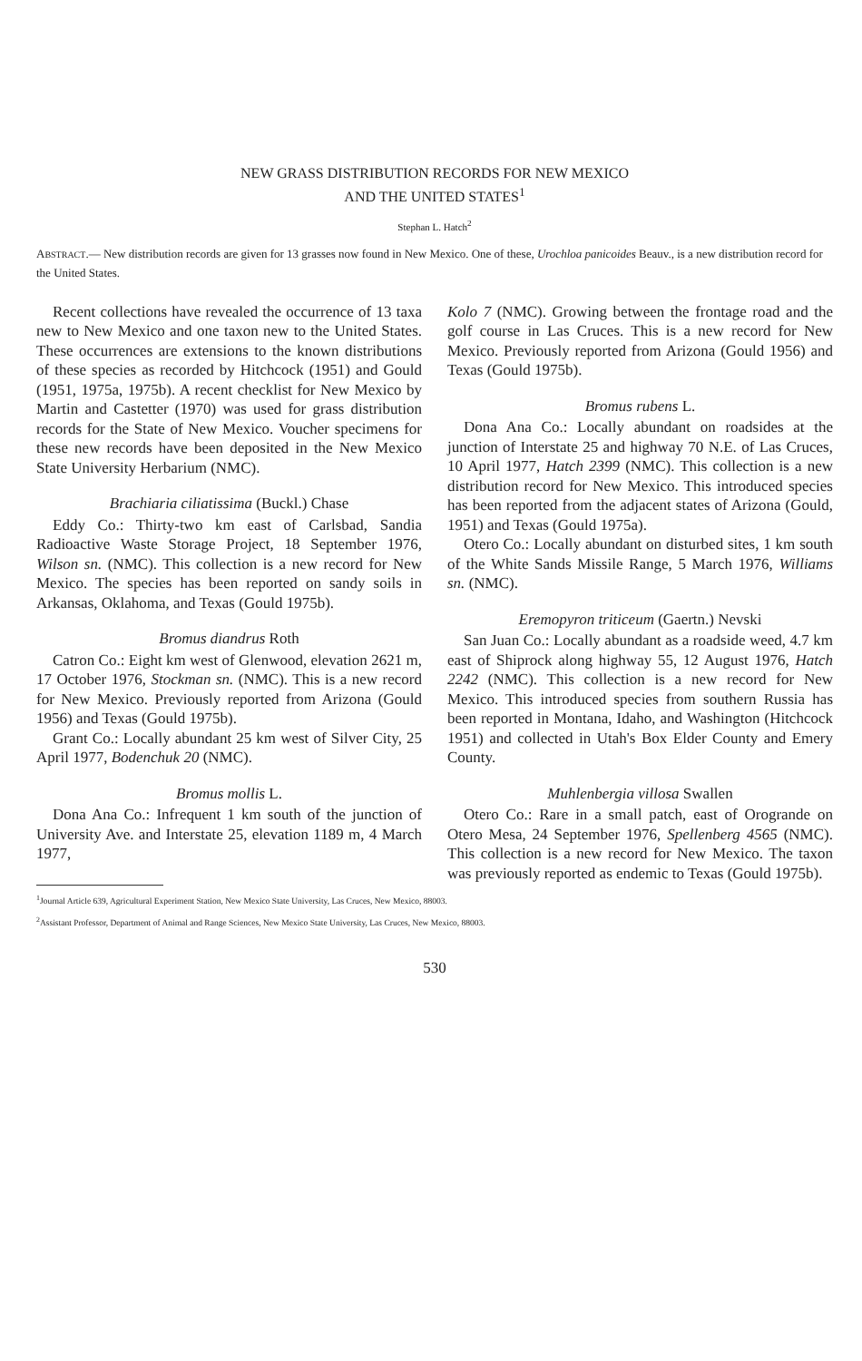NEW GRASS DISTRIBUTION RECORDS FOR NEW MEXICO
AND THE UNITED STATES<sup>1</sup>
Stephan L. Hatch<sup>2</sup>
ABSTRACT.— New distribution records are given for 13 grasses now found in New Mexico. One of these, Urochloa panicoides Beauv., is a new distribution record for the United States.
Recent collections have revealed the occurrence of 13 taxa new to New Mexico and one taxon new to the United States. These occurrences are extensions to the known distributions of these species as recorded by Hitchcock (1951) and Gould (1951, 1975a, 1975b). A recent checklist for New Mexico by Martin and Castetter (1970) was used for grass distribution records for the State of New Mexico. Voucher specimens for these new records have been deposited in the New Mexico State University Herbarium (NMC).
Brachiaria ciliatissima (Buckl.) Chase
Eddy Co.: Thirty-two km east of Carlsbad, Sandia Radioactive Waste Storage Project, 18 September 1976, Wilson sn. (NMC). This collection is a new record for New Mexico. The species has been reported on sandy soils in Arkansas, Oklahoma, and Texas (Gould 1975b).
Bromus diandrus Roth
Catron Co.: Eight km west of Glenwood, elevation 2621 m, 17 October 1976, Stockman sn. (NMC). This is a new record for New Mexico. Previously reported from Arizona (Gould 1956) and Texas (Gould 1975b).
Grant Co.: Locally abundant 25 km west of Silver City, 25 April 1977, Bodenchuk 20 (NMC).
Bromus mollis L.
Dona Ana Co.: Infrequent 1 km south of the junction of University Ave. and Interstate 25, elevation 1189 m, 4 March 1977,
Kolo 7 (NMC). Growing between the frontage road and the golf course in Las Cruces. This is a new record for New Mexico. Previously reported from Arizona (Gould 1956) and Texas (Gould 1975b).
Bromus rubens L.
Dona Ana Co.: Locally abundant on roadsides at the junction of Interstate 25 and highway 70 N.E. of Las Cruces, 10 April 1977, Hatch 2399 (NMC). This collection is a new distribution record for New Mexico. This introduced species has been reported from the adjacent states of Arizona (Gould, 1951) and Texas (Gould 1975a).
Otero Co.: Locally abundant on disturbed sites, 1 km south of the White Sands Missile Range, 5 March 1976, Williams sn. (NMC).
Eremopyron triticeum (Gaertn.) Nevski
San Juan Co.: Locally abundant as a roadside weed, 4.7 km east of Shiprock along highway 55, 12 August 1976, Hatch 2242 (NMC). This collection is a new record for New Mexico. This introduced species from southern Russia has been reported in Montana, Idaho, and Washington (Hitchcock 1951) and collected in Utah's Box Elder County and Emery County.
Muhlenbergia villosa Swallen
Otero Co.: Rare in a small patch, east of Orogrande on Otero Mesa, 24 September 1976, Spellenberg 4565 (NMC). This collection is a new record for New Mexico. The taxon was previously reported as endemic to Texas (Gould 1975b).
<sup>1</sup> Journal Article 639, Agricultural Experiment Station, New Mexico State University, Las Cruces, New Mexico, 88003.
<sup>2</sup> Assistant Professor, Department of Animal and Range Sciences, New Mexico State University, Las Cruces, New Mexico, 88003.
530